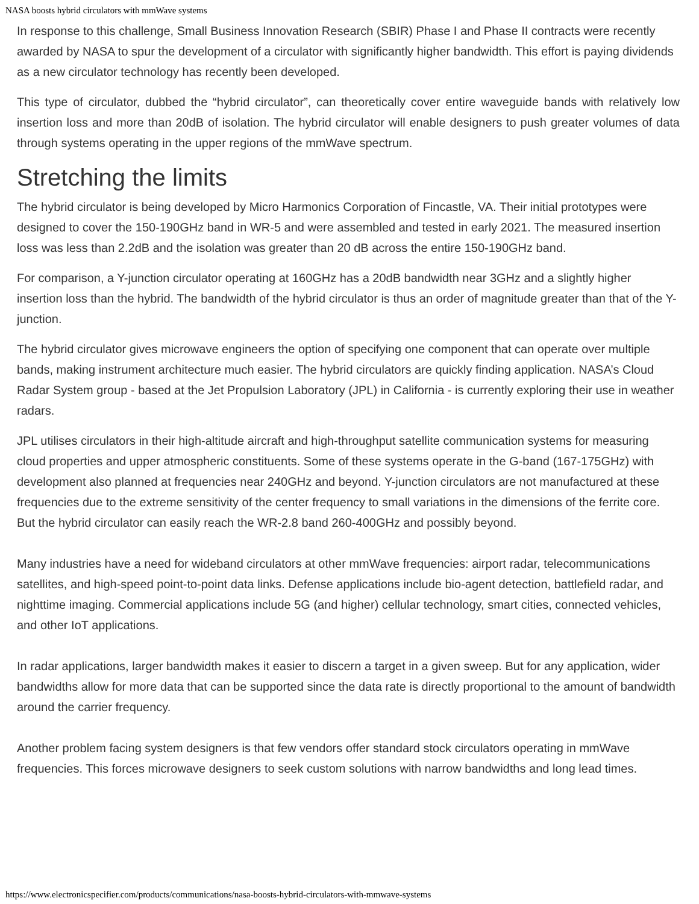NASA boosts hybrid circulators with mmWave systems
In response to this challenge, Small Business Innovation Research (SBIR) Phase I and Phase II contracts were recently awarded by NASA to spur the development of a circulator with significantly higher bandwidth. This effort is paying dividends as a new circulator technology has recently been developed.
This type of circulator, dubbed the “hybrid circulator”, can theoretically cover entire waveguide bands with relatively low insertion loss and more than 20dB of isolation. The hybrid circulator will enable designers to push greater volumes of data through systems operating in the upper regions of the mmWave spectrum.
Stretching the limits
The hybrid circulator is being developed by Micro Harmonics Corporation of Fincastle, VA. Their initial prototypes were designed to cover the 150-190GHz band in WR-5 and were assembled and tested in early 2021. The measured insertion loss was less than 2.2dB and the isolation was greater than 20 dB across the entire 150-190GHz band.
For comparison, a Y-junction circulator operating at 160GHz has a 20dB bandwidth near 3GHz and a slightly higher insertion loss than the hybrid. The bandwidth of the hybrid circulator is thus an order of magnitude greater than that of the Y-junction.
The hybrid circulator gives microwave engineers the option of specifying one component that can operate over multiple bands, making instrument architecture much easier. The hybrid circulators are quickly finding application. NASA’s Cloud Radar System group - based at the Jet Propulsion Laboratory (JPL) in California - is currently exploring their use in weather radars.
JPL utilises circulators in their high-altitude aircraft and high-throughput satellite communication systems for measuring cloud properties and upper atmospheric constituents. Some of these systems operate in the G-band (167-175GHz) with development also planned at frequencies near 240GHz and beyond. Y-junction circulators are not manufactured at these frequencies due to the extreme sensitivity of the center frequency to small variations in the dimensions of the ferrite core. But the hybrid circulator can easily reach the WR-2.8 band 260-400GHz and possibly beyond.
Many industries have a need for wideband circulators at other mmWave frequencies: airport radar, telecommunications satellites, and high-speed point-to-point data links. Defense applications include bio-agent detection, battlefield radar, and nighttime imaging. Commercial applications include 5G (and higher) cellular technology, smart cities, connected vehicles, and other IoT applications.
In radar applications, larger bandwidth makes it easier to discern a target in a given sweep. But for any application, wider bandwidths allow for more data that can be supported since the data rate is directly proportional to the amount of bandwidth around the carrier frequency.
Another problem facing system designers is that few vendors offer standard stock circulators operating in mmWave frequencies. This forces microwave designers to seek custom solutions with narrow bandwidths and long lead times.
https://www.electronicspecifier.com/products/communications/nasa-boosts-hybrid-circulators-with-mmwave-systems